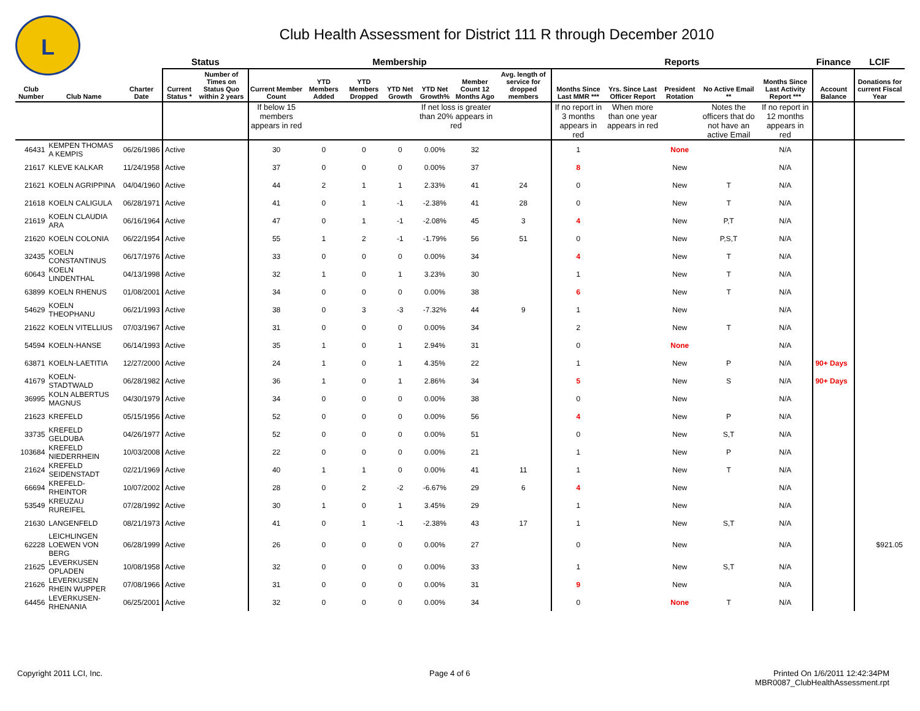L
Club Health Assessment for District 111 R through December 2010
| | | | Status | | Membership | | | | | | | Reports | | | | | Finance | LCIF |
| --- | --- | --- | --- | --- | --- | --- | --- | --- | --- | --- | --- | --- | --- | --- | --- | --- | --- | --- |
| Club Number | Club Name | Charter Date | Current Status * | Number of Times on Status Quo within 2 years | Current Member Count | YTD Members Added | YTD Members Dropped | YTD Net Growth | YTD Net Growth% | Member Count 12 Months Ago | Avg. length of service for dropped members | Months Since Last MMR *** | Yrs. Since Last Officer Report | President Rotation | No Active Email ** | Months Since Last Activity Report *** | Account Balance | Donations for current Fiscal Year |
| | | | | | If below 15 members appears in red | | | | If net loss is greater than 20% appears in red | | | If no report in 3 months appears in red | When more than one year appears in red | | Notes the officers that do not have an active Email | If no report in 12 months appears in red | | |
| 46431 | KEMPEN THOMAS A KEMPIS | 06/26/1986 | Active | | 30 | 0 | 0 | 0 | 0.00% | 32 | | 1 | | None | | N/A | | |
| 21617 | KLEVE KALKAR | 11/24/1958 | Active | | 37 | 0 | 0 | 0 | 0.00% | 37 | | 8 | | New | | N/A | | |
| 21621 | KOELN AGRIPPINA | 04/04/1960 | Active | | 44 | 2 | 1 | 1 | 2.33% | 41 | 24 | 0 | | New | T | N/A | | |
| 21618 | KOELN CALIGULA | 06/28/1971 | Active | | 41 | 0 | 1 | -1 | -2.38% | 41 | 28 | 0 | | New | T | N/A | | |
| 21619 | KOELN CLAUDIA ARA | 06/16/1964 | Active | | 47 | 0 | 1 | -1 | -2.08% | 45 | 3 | 4 | | New | P,T | N/A | | |
| 21620 | KOELN COLONIA | 06/22/1954 | Active | | 55 | 1 | 2 | -1 | -1.79% | 56 | 51 | 0 | | New | P,S,T | N/A | | |
| 32435 | KOELN CONSTANTINUS | 06/17/1976 | Active | | 33 | 0 | 0 | 0 | 0.00% | 34 | | 4 | | New | T | N/A | | |
| 60643 | KOELN LINDENTHAL | 04/13/1998 | Active | | 32 | 1 | 0 | 1 | 3.23% | 30 | | 1 | | New | T | N/A | | |
| 63899 | KOELN RHENUS | 01/08/2001 | Active | | 34 | 0 | 0 | 0 | 0.00% | 38 | | 6 | | New | T | N/A | | |
| 54629 | KOELN THEOPHANU | 06/21/1993 | Active | | 38 | 0 | 3 | -3 | -7.32% | 44 | 9 | 1 | | New | | N/A | | |
| 21622 | KOELN VITELLIUS | 07/03/1967 | Active | | 31 | 0 | 0 | 0 | 0.00% | 34 | | 2 | | New | T | N/A | | |
| 54594 | KOELN-HANSE | 06/14/1993 | Active | | 35 | 1 | 0 | 1 | 2.94% | 31 | | 0 | | None | | N/A | | |
| 63871 | KOELN-LAETITIA | 12/27/2000 | Active | | 24 | 1 | 0 | 1 | 4.35% | 22 | | 1 | | New | P | N/A | 90+ Days | |
| 41679 | KOELN-STADTWALD | 06/28/1982 | Active | | 36 | 1 | 0 | 1 | 2.86% | 34 | | 5 | | New | S | N/A | 90+ Days | |
| 36995 | KOLN ALBERTUS MAGNUS | 04/30/1979 | Active | | 34 | 0 | 0 | 0 | 0.00% | 38 | | 0 | | New | | N/A | | |
| 21623 | KREFELD | 05/15/1956 | Active | | 52 | 0 | 0 | 0 | 0.00% | 56 | | 4 | | New | P | N/A | | |
| 33735 | KREFELD GELDUBA | 04/26/1977 | Active | | 52 | 0 | 0 | 0 | 0.00% | 51 | | 0 | | New | S,T | N/A | | |
| 103684 | KREFELD NIEDERRHEIN | 10/03/2008 | Active | | 22 | 0 | 0 | 0 | 0.00% | 21 | | 1 | | New | P | N/A | | |
| 21624 | KREFELD SEIDENSTADT | 02/21/1969 | Active | | 40 | 1 | 1 | 0 | 0.00% | 41 | 11 | 1 | | New | T | N/A | | |
| 66694 | KREFELD-RHEINTOR | 10/07/2002 | Active | | 28 | 0 | 2 | -2 | -6.67% | 29 | 6 | 4 | | New | | N/A | | |
| 53549 | KREUZAU RUREIFEL | 07/28/1992 | Active | | 30 | 1 | 0 | 1 | 3.45% | 29 | | 1 | | New | | N/A | | |
| 21630 | LANGENFELD | 08/21/1973 | Active | | 41 | 0 | 1 | -1 | -2.38% | 43 | 17 | 1 | | New | S,T | N/A | | |
| 62228 | LEICHLINGEN LOEWEN VON BERG | 06/28/1999 | Active | | 26 | 0 | 0 | 0 | 0.00% | 27 | | 0 | | New | | N/A | | $921.05 |
| 21625 | LEVERKUSEN OPLADEN | 10/08/1958 | Active | | 32 | 0 | 0 | 0 | 0.00% | 33 | | 1 | | New | S,T | N/A | | |
| 21626 | LEVERKUSEN RHEIN WUPPER | 07/08/1966 | Active | | 31 | 0 | 0 | 0 | 0.00% | 31 | | 9 | | New | | N/A | | |
| 64456 | LEVERKUSEN-RHENANIA | 06/25/2001 | Active | | 32 | 0 | 0 | 0 | 0.00% | 34 | | 0 | | None | T | N/A | | |
Copyright 2011 LCI, Inc. Page 4 of 6
Printed On 1/6/2011 12:42:34PM
MBR0087_ClubHealthAssessment.rpt